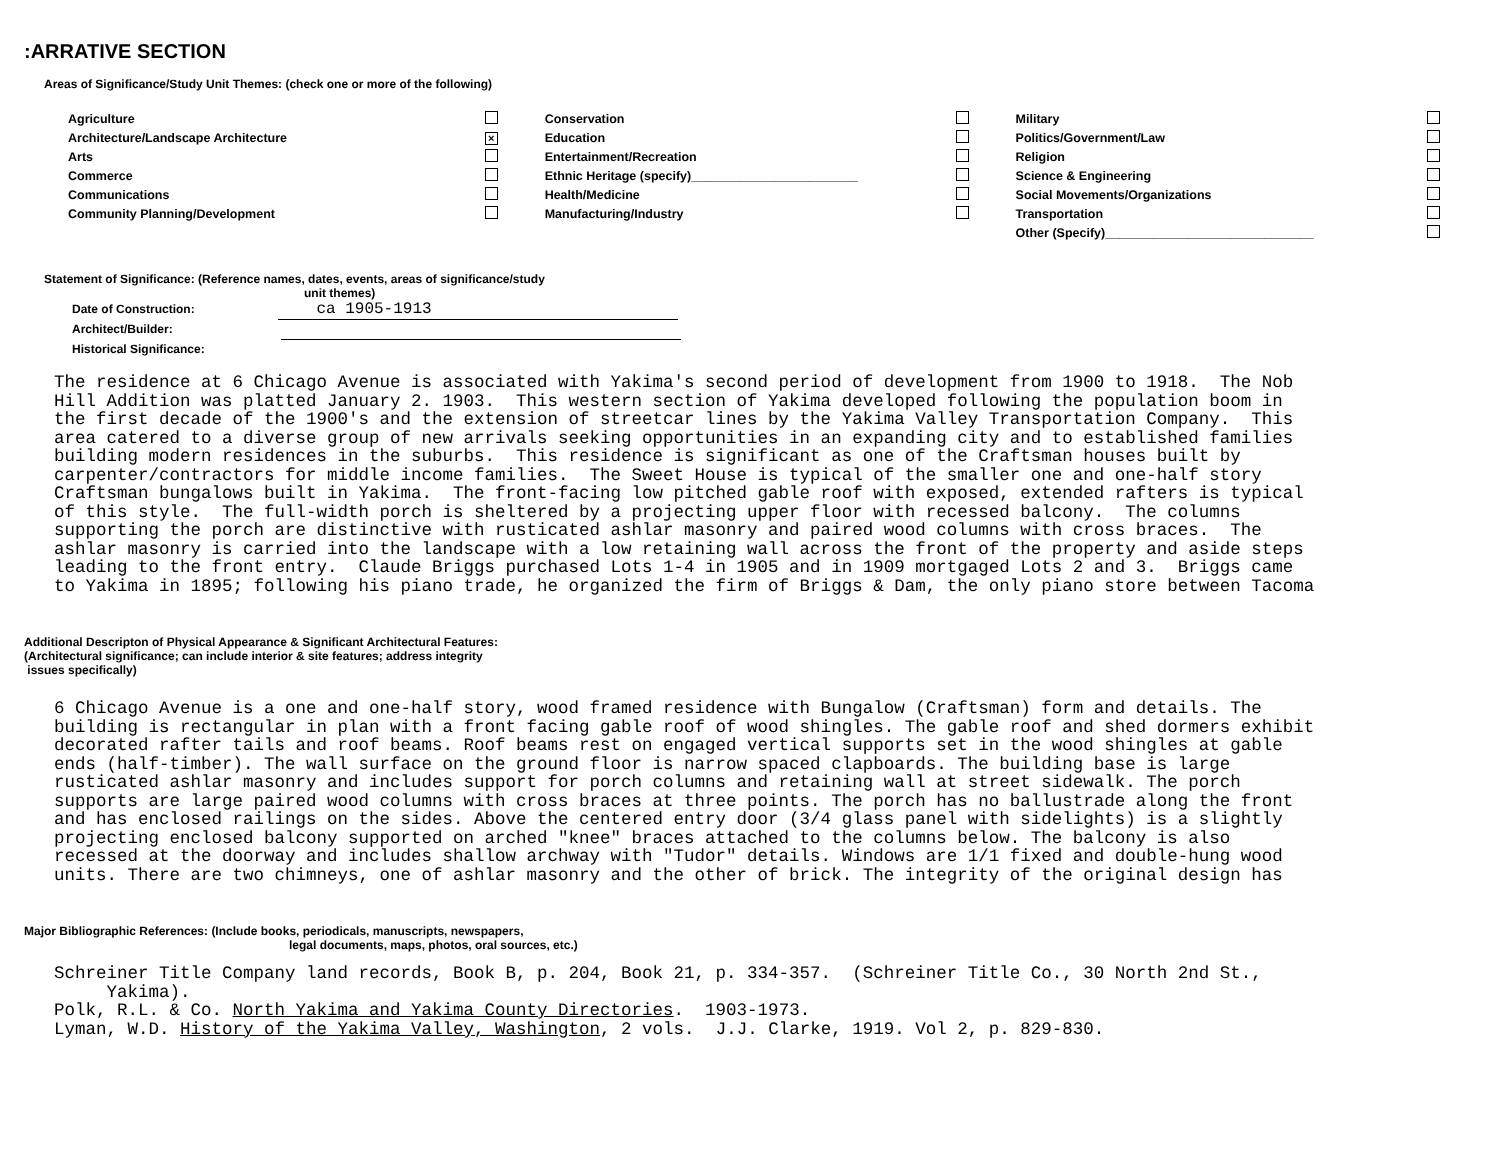:ARRATIVE SECTION
Areas of Significance/Study Unit Themes: (check one or more of the following)
| Agriculture | | Conservation | | Military | |
| Architecture/Landscape Architecture | × | Education | | Politics/Government/Law | |
| Arts | | Entertainment/Recreation | | Religion | |
| Commerce | | Ethnic Heritage (specify)________________________ | | Science & Engineering | |
| Communications | | Health/Medicine | | Social Movements/Organizations | |
| Community Planning/Development | | Manufacturing/Industry | | Transportation | |
| | | | | Other (Specify)______________________________ | |
Statement of Significance: (Reference names, dates, events, areas of significance/study
unit themes)
Date of Construction: ca 1905-1913
Architect/Builder:
Historical Significance:
The residence at 6 Chicago Avenue is associated with Yakima's second period of development from 1900 to 1918. The Nob Hill Addition was platted January 2. 1903. This western section of Yakima developed following the population boom in the first decade of the 1900's and the extension of streetcar lines by the Yakima Valley Transportation Company. This area catered to a diverse group of new arrivals seeking opportunities in an expanding city and to established families building modern residences in the suburbs. This residence is significant as one of the Craftsman houses built by carpenter/contractors for middle income families. The Sweet House is typical of the smaller one and one-half story Craftsman bungalows built in Yakima. The front-facing low pitched gable roof with exposed, extended rafters is typical of this style. The full-width porch is sheltered by a projecting upper floor with recessed balcony. The columns supporting the porch are distinctive with rusticated ashlar masonry and paired wood columns with cross braces. The ashlar masonry is carried into the landscape with a low retaining wall across the front of the property and aside steps leading to the front entry. Claude Briggs purchased Lots 1-4 in 1905 and in 1909 mortgaged Lots 2 and 3. Briggs came to Yakima in 1895; following his piano trade, he organized the firm of Briggs & Dam, the only piano store between Tacoma
Additional Descripton of Physical Appearance & Significant Architectural Features:
(Architectural significance; can include interior & site features; address integrity
issues specifically)
6 Chicago Avenue is a one and one-half story, wood framed residence with Bungalow (Craftsman) form and details. The building is rectangular in plan with a front facing gable roof of wood shingles. The gable roof and shed dormers exhibit decorated rafter tails and roof beams. Roof beams rest on engaged vertical supports set in the wood shingles at gable ends (half-timber). The wall surface on the ground floor is narrow spaced clapboards. The building base is large rusticated ashlar masonry and includes support for porch columns and retaining wall at street sidewalk. The porch supports are large paired wood columns with cross braces at three points. The porch has no ballustrade along the front and has enclosed railings on the sides. Above the centered entry door (3/4 glass panel with sidelights) is a slightly projecting enclosed balcony supported on arched "knee" braces attached to the columns below. The balcony is also recessed at the doorway and includes shallow archway with "Tudor" details. Windows are 1/1 fixed and double-hung wood units. There are two chimneys, one of ashlar masonry and the other of brick. The integrity of the original design has
Major Bibliographic References: (Include books, periodicals, manuscripts, newspapers,
legal documents, maps, photos, oral sources, etc.)
Schreiner Title Company land records, Book B, p. 204, Book 21, p. 334-357. (Schreiner Title Co., 30 North 2nd St., Yakima). Polk, R.L. & Co. North Yakima and Yakima County Directories. 1903-1973. Lyman, W.D. History of the Yakima Valley, Washington, 2 vols. J.J. Clarke, 1919. Vol 2, p. 829-830.